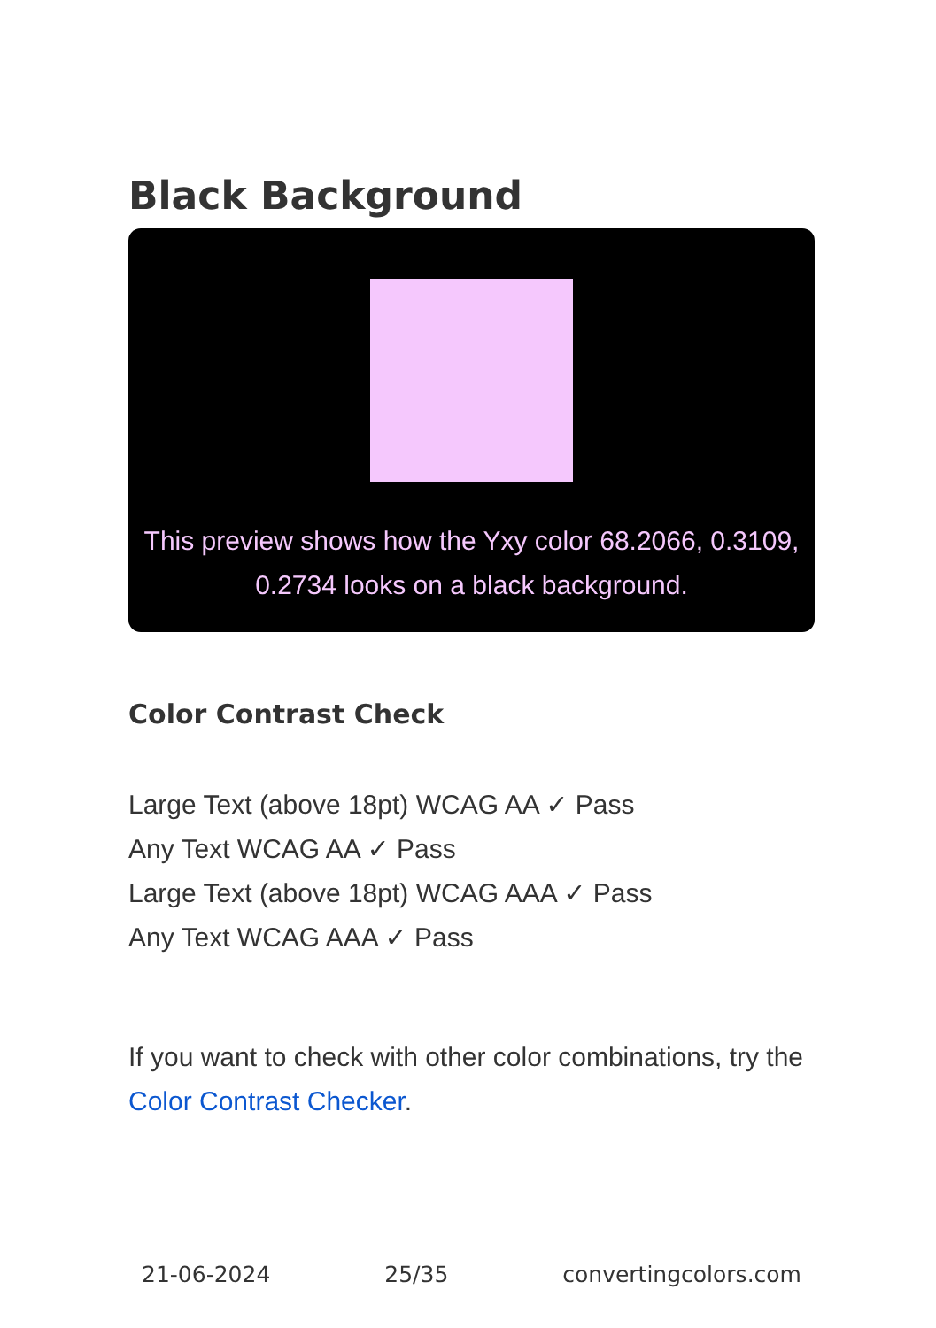Black Background
This preview shows how the Yxy color 68.2066, 0.3109, 0.2734 looks on a black background.
Color Contrast Check
Large Text (above 18pt) WCAG AA ✓ Pass
Any Text WCAG AA ✓ Pass
Large Text (above 18pt) WCAG AAA ✓ Pass
Any Text WCAG AAA ✓ Pass
If you want to check with other color combinations, try the Color Contrast Checker.
21-06-2024 25/35 convertingcolors.com